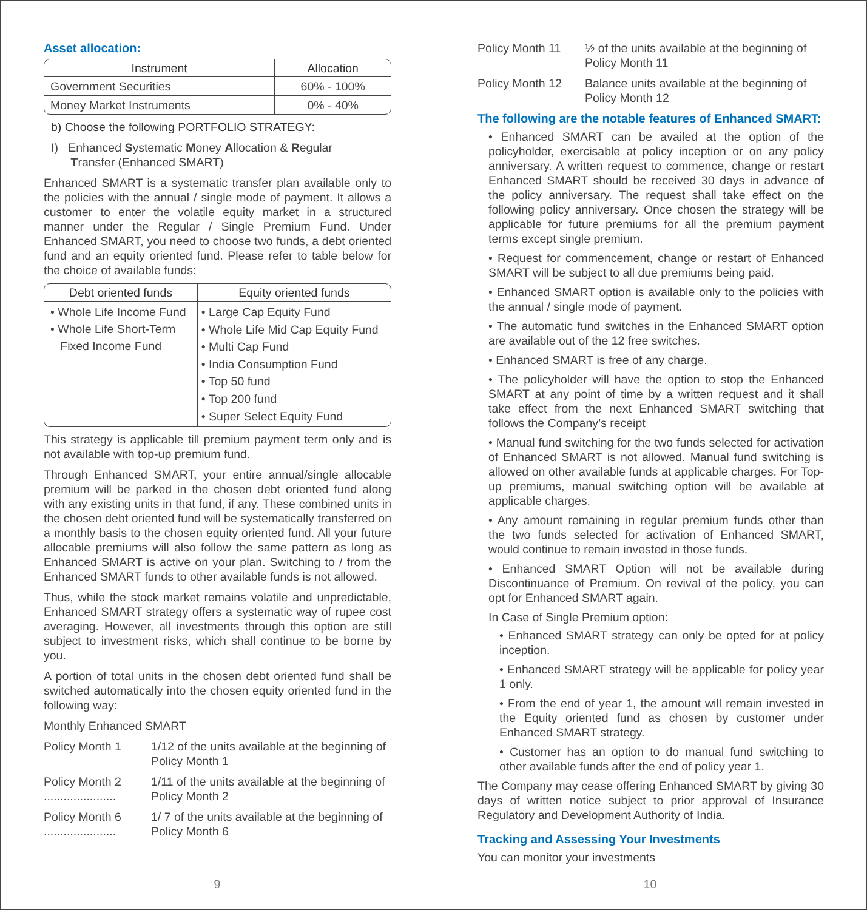Asset allocation:
| Instrument | Allocation |
| --- | --- |
| Government Securities | 60% - 100% |
| Money Market Instruments | 0% - 40% |
b) Choose the following PORTFOLIO STRATEGY:
I) Enhanced Systematic Money Allocation & Regular
Transfer (Enhanced SMART)
Enhanced SMART is a systematic transfer plan available only to the policies with the annual / single mode of payment. It allows a customer to enter the volatile equity market in a structured manner under the Regular / Single Premium Fund. Under Enhanced SMART, you need to choose two funds, a debt oriented fund and an equity oriented fund. Please refer to table below for the choice of available funds:
| Debt oriented funds | Equity oriented funds |
| --- | --- |
| • Whole Life Income Fund • Whole Life Short-Term Fixed Income Fund | • Large Cap Equity Fund • Whole Life Mid Cap Equity Fund • Multi Cap Fund • India Consumption Fund • Top 50 fund • Top 200 fund • Super Select Equity Fund |
This strategy is applicable till premium payment term only and is not available with top-up premium fund.
Through Enhanced SMART, your entire annual/single allocable premium will be parked in the chosen debt oriented fund along with any existing units in that fund, if any. These combined units in the chosen debt oriented fund will be systematically transferred on a monthly basis to the chosen equity oriented fund. All your future allocable premiums will also follow the same pattern as long as Enhanced SMART is active on your plan. Switching to / from the Enhanced SMART funds to other available funds is not allowed.
Thus, while the stock market remains volatile and unpredictable, Enhanced SMART strategy offers a systematic way of rupee cost averaging. However, all investments through this option are still subject to investment risks, which shall continue to be borne by you.
A portion of total units in the chosen debt oriented fund shall be switched automatically into the chosen equity oriented fund in the following way:
Monthly Enhanced SMART
Policy Month 1 1/12 of the units available at the beginning of Policy Month 1
Policy Month 2
......................
1/11 of the units available at the beginning of Policy Month 2
Policy Month 6
......................
1/ 7 of the units available at the beginning of Policy Month 6
9
Policy Month 11 ½ of the units available at the beginning of Policy Month 11
Policy Month 12 Balance units available at the beginning of Policy Month 12
The following are the notable features of Enhanced SMART:
• Enhanced SMART can be availed at the option of the policyholder, exercisable at policy inception or on any policy anniversary. A written request to commence, change or restart Enhanced SMART should be received 30 days in advance of the policy anniversary. The request shall take effect on the following policy anniversary. Once chosen the strategy will be applicable for future premiums for all the premium payment terms except single premium.
• Request for commencement, change or restart of Enhanced SMART will be subject to all due premiums being paid.
• Enhanced SMART option is available only to the policies with the annual / single mode of payment.
• The automatic fund switches in the Enhanced SMART option are available out of the 12 free switches.
• Enhanced SMART is free of any charge.
• The policyholder will have the option to stop the Enhanced SMART at any point of time by a written request and it shall take effect from the next Enhanced SMART switching that follows the Company’s receipt
• Manual fund switching for the two funds selected for activation of Enhanced SMART is not allowed. Manual fund switching is allowed on other available funds at applicable charges. For Top-up premiums, manual switching option will be available at applicable charges.
• Any amount remaining in regular premium funds other than the two funds selected for activation of Enhanced SMART, would continue to remain invested in those funds.
• Enhanced SMART Option will not be available during Discontinuance of Premium. On revival of the policy, you can opt for Enhanced SMART again.
In Case of Single Premium option:
• Enhanced SMART strategy can only be opted for at policy inception.
• Enhanced SMART strategy will be applicable for policy year 1 only.
• From the end of year 1, the amount will remain invested in the Equity oriented fund as chosen by customer under Enhanced SMART strategy.
• Customer has an option to do manual fund switching to other available funds after the end of policy year 1.
The Company may cease offering Enhanced SMART by giving 30 days of written notice subject to prior approval of Insurance Regulatory and Development Authority of India.
Tracking and Assessing Your Investments
You can monitor your investments
10